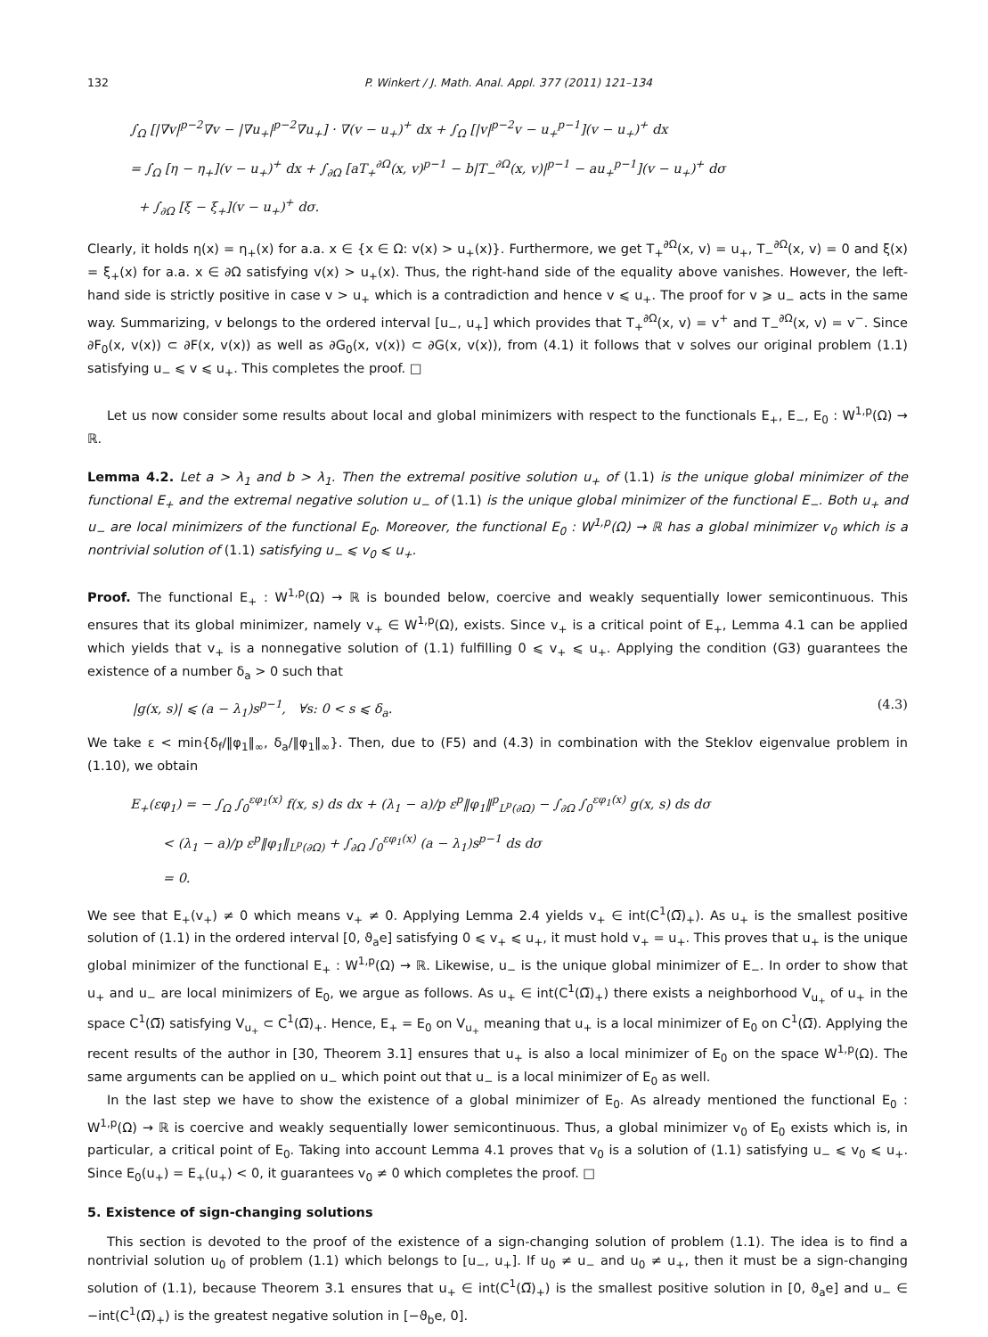132 P. Winkert / J. Math. Anal. Appl. 377 (2011) 121–134
∫<sub>Ω</sub> [|∇v|<sup>p−2</sup>∇v − |∇u<sub>+</sub>|<sup>p−2</sup>∇u<sub>+</sub>] · ∇(v − u<sub>+</sub>)<sup>+</sup> dx + ∫<sub>Ω</sub> [|v|<sup>p−2</sup>v − u<sub>+</sub><sup>p−1</sup>](v − u<sub>+</sub>)<sup>+</sup> dx
= ∫<sub>Ω</sub> [η − η<sub>+</sub>](v − u<sub>+</sub>)<sup>+</sup> dx + ∫<sub>∂Ω</sub> [aT<sub>+</sub><sup>∂Ω</sup>(x, v)<sup>p−1</sup> − b|T<sub>−</sub><sup>∂Ω</sup>(x, v)|<sup>p−1</sup> − au<sub>+</sub><sup>p−1</sup>](v − u<sub>+</sub>)<sup>+</sup> dσ
+ ∫<sub>∂Ω</sub> [ξ − ξ<sub>+</sub>](v − u<sub>+</sub>)<sup>+</sup> dσ.
Clearly, it holds η(x) = η<sub>+</sub>(x) for a.a. x ∈ {x ∈ Ω: v(x) > u<sub>+</sub>(x)}. Furthermore, we get T<sub>+</sub><sup>∂Ω</sup>(x, v) = u<sub>+</sub>, T<sub>−</sub><sup>∂Ω</sup>(x, v) = 0 and ξ(x) = ξ<sub>+</sub>(x) for a.a. x ∈ ∂Ω satisfying v(x) > u<sub>+</sub>(x). Thus, the right-hand side of the equality above vanishes. However, the left-hand side is strictly positive in case v > u<sub>+</sub> which is a contradiction and hence v ⩽ u<sub>+</sub>. The proof for v ⩾ u<sub>−</sub> acts in the same way. Summarizing, v belongs to the ordered interval [u<sub>−</sub>, u<sub>+</sub>] which provides that T<sub>+</sub><sup>∂Ω</sup>(x, v) = v<sup>+</sup> and T<sub>−</sub><sup>∂Ω</sup>(x, v) = v<sup>−</sup>. Since ∂F<sub>0</sub>(x, v(x)) ⊂ ∂F(x, v(x)) as well as ∂G<sub>0</sub>(x, v(x)) ⊂ ∂G(x, v(x)), from (4.1) it follows that v solves our original problem (1.1) satisfying u<sub>−</sub> ⩽ v ⩽ u<sub>+</sub>. This completes the proof. □
Let us now consider some results about local and global minimizers with respect to the functionals E<sub>+</sub>, E<sub>−</sub>, E<sub>0</sub> : W<sup>1,p</sup>(Ω) → ℝ.
Lemma 4.2. Let a > λ<sub>1</sub> and b > λ<sub>1</sub>. Then the extremal positive solution u<sub>+</sub> of (1.1) is the unique global minimizer of the functional E<sub>+</sub> and the extremal negative solution u<sub>−</sub> of (1.1) is the unique global minimizer of the functional E<sub>−</sub>. Both u<sub>+</sub> and u<sub>−</sub> are local minimizers of the functional E<sub>0</sub>. Moreover, the functional E<sub>0</sub> : W<sup>1,p</sup>(Ω) → ℝ has a global minimizer v<sub>0</sub> which is a nontrivial solution of (1.1) satisfying u<sub>−</sub> ⩽ v<sub>0</sub> ⩽ u<sub>+</sub>.
Proof. The functional E<sub>+</sub> : W<sup>1,p</sup>(Ω) → ℝ is bounded below, coercive and weakly sequentially lower semicontinuous. This ensures that its global minimizer, namely v<sub>+</sub> ∈ W<sup>1,p</sup>(Ω), exists. Since v<sub>+</sub> is a critical point of E<sub>+</sub>, Lemma 4.1 can be applied which yields that v<sub>+</sub> is a nonnegative solution of (1.1) fulfilling 0 ⩽ v<sub>+</sub> ⩽ u<sub>+</sub>. Applying the condition (G3) guarantees the existence of a number δ<sub>a</sub> > 0 such that
|g(x, s)| ⩽ (a − λ<sub>1</sub>)s<sup>p−1</sup>, ∀s: 0 < s ⩽ δ<sub>a</sub>. (4.3)
We take ε < min{δ<sub>f</sub>/‖φ<sub>1</sub>‖<sub>∞</sub>, δ<sub>a</sub>/‖φ<sub>1</sub>‖<sub>∞</sub>}. Then, due to (F5) and (4.3) in combination with the Steklov eigenvalue problem in (1.10), we obtain
E<sub>+</sub>(εφ<sub>1</sub>) = − ∫<sub>Ω</sub> ∫<sub>0</sub><sup>εφ<sub>1</sub>(x)</sup> f(x, s) ds dx + (λ<sub>1</sub> − a)/p ε<sup>p</sup>‖φ<sub>1</sub>‖<sup>p</sup><sub>L<sup>p</sup>(∂Ω)</sub> − ∫<sub>∂Ω</sub> ∫<sub>0</sub><sup>εφ<sub>1</sub>(x)</sup> g(x, s) ds dσ
< (λ<sub>1</sub> − a)/p ε<sup>p</sup>‖φ<sub>1</sub>‖<sub>L<sup>p</sup>(∂Ω)</sub> + ∫<sub>∂Ω</sub> ∫<sub>0</sub><sup>εφ<sub>1</sub>(x)</sup> (a − λ<sub>1</sub>)s<sup>p−1</sup> ds dσ
= 0.
We see that E<sub>+</sub>(v<sub>+</sub>) ≠ 0 which means v<sub>+</sub> ≠ 0. Applying Lemma 2.4 yields v<sub>+</sub> ∈ int(C<sup>1</sup>(Ω̅)<sub>+</sub>). As u<sub>+</sub> is the smallest positive solution of (1.1) in the ordered interval [0, ϑ<sub>a</sub>e] satisfying 0 ⩽ v<sub>+</sub> ⩽ u<sub>+</sub>, it must hold v<sub>+</sub> = u<sub>+</sub>. This proves that u<sub>+</sub> is the unique global minimizer of the functional E<sub>+</sub> : W<sup>1,p</sup>(Ω) → ℝ. Likewise, u<sub>−</sub> is the unique global minimizer of E<sub>−</sub>. In order to show that u<sub>+</sub> and u<sub>−</sub> are local minimizers of E<sub>0</sub>, we argue as follows. As u<sub>+</sub> ∈ int(C<sup>1</sup>(Ω̅)<sub>+</sub>) there exists a neighborhood V<sub>u<sub>+</sub></sub> of u<sub>+</sub> in the space C<sup>1</sup>(Ω̅) satisfying V<sub>u<sub>+</sub></sub> ⊂ C<sup>1</sup>(Ω̅)<sub>+</sub>. Hence, E<sub>+</sub> = E<sub>0</sub> on V<sub>u<sub>+</sub></sub> meaning that u<sub>+</sub> is a local minimizer of E<sub>0</sub> on C<sup>1</sup>(Ω̅). Applying the recent results of the author in [30, Theorem 3.1] ensures that u<sub>+</sub> is also a local minimizer of E<sub>0</sub> on the space W<sup>1,p</sup>(Ω). The same arguments can be applied on u<sub>−</sub> which point out that u<sub>−</sub> is a local minimizer of E<sub>0</sub> as well.
In the last step we have to show the existence of a global minimizer of E<sub>0</sub>. As already mentioned the functional E<sub>0</sub> : W<sup>1,p</sup>(Ω) → ℝ is coercive and weakly sequentially lower semicontinuous. Thus, a global minimizer v<sub>0</sub> of E<sub>0</sub> exists which is, in particular, a critical point of E<sub>0</sub>. Taking into account Lemma 4.1 proves that v<sub>0</sub> is a solution of (1.1) satisfying u<sub>−</sub> ⩽ v<sub>0</sub> ⩽ u<sub>+</sub>. Since E<sub>0</sub>(u<sub>+</sub>) = E<sub>+</sub>(u<sub>+</sub>) < 0, it guarantees v<sub>0</sub> ≠ 0 which completes the proof. □
5. Existence of sign-changing solutions
This section is devoted to the proof of the existence of a sign-changing solution of problem (1.1). The idea is to find a nontrivial solution u<sub>0</sub> of problem (1.1) which belongs to [u<sub>−</sub>, u<sub>+</sub>]. If u<sub>0</sub> ≠ u<sub>−</sub> and u<sub>0</sub> ≠ u<sub>+</sub>, then it must be a sign-changing solution of (1.1), because Theorem 3.1 ensures that u<sub>+</sub> ∈ int(C<sup>1</sup>(Ω̅)<sub>+</sub>) is the smallest positive solution in [0, ϑ<sub>a</sub>e] and u<sub>−</sub> ∈ −int(C<sup>1</sup>(Ω̅)<sub>+</sub>) is the greatest negative solution in [−ϑ<sub>b</sub>e, 0].